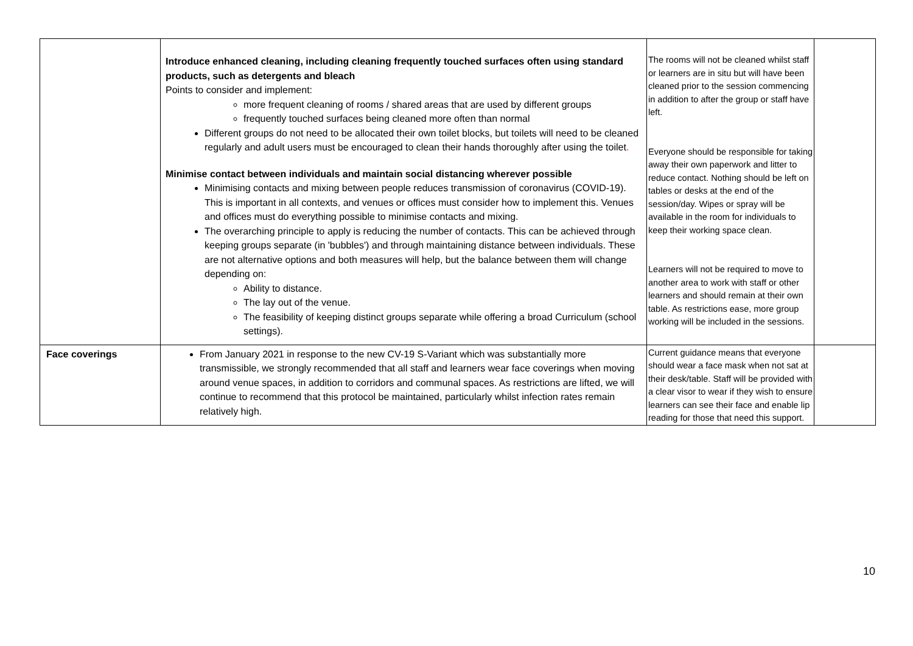| | Introduce enhanced cleaning, including cleaning frequently touched surfaces often using standard products, such as detergents and bleach Points to consider and implement: more frequent cleaning of rooms / shared areas that are used by different groups frequently touched surfaces being cleaned more often than normal Different groups do not need to be allocated their own toilet blocks, but toilets will need to be cleaned regularly and adult users must be encouraged to clean their hands thoroughly after using the toilet . Minimise contact between individuals and maintain social distancing wherever possible Minimising contacts and mixing between people reduces transmission of coronavirus (COVID-19). This is important in all contexts, and venues or offices must consider how to implement this. Venues and offices must do everything possible to minimise contacts and mixing. The overarching principle to apply is reducing the number of contacts. This can be achieved through keeping groups separate (in 'bubbles') and through maintaining distance between individuals. These are not alternative options and both measures will help, but the balance between them will change depending on: Ability to distance. The lay out of the venue. The feasibility of keeping distinct groups separate while offering a broad Curriculum (school settings). | The rooms will not be cleaned whilst staff or learners are in situ but will have been cleaned prior to the session commencing in addition to after the group or staff have left. Everyone should be responsible for taking away their own paperwork and litter to reduce contact. Nothing should be left on tables or desks at the end of the session/day. Wipes or spray will be available in the room for individuals to keep their working space clean. Learners will not be required to move to another area to work with staff or other learners and should remain at their own table. As restrictions ease, more group working will be included in the sessions. | |
| Face coverings | From January 2021 in response to the new CV-19 S-Variant which was substantially more transmissible, we strongly recommended that all staff and learners wear face coverings when moving around venue spaces, in addition to corridors and communal spaces. As restrictions are lifted, we will continue to recommend that this protocol be maintained, particularly whilst infection rates remain relatively high. | Current guidance means that everyone should wear a face mask when not sat at their desk/table. Staff will be provided with a clear visor to wear if they wish to ensure learners can see their face and enable lip reading for those that need this support. | |
10